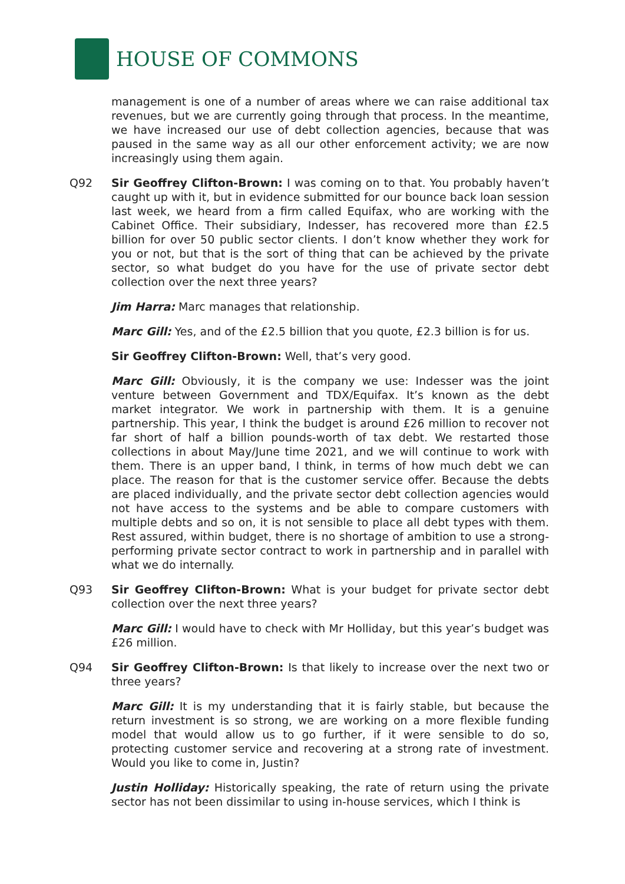HOUSE OF COMMONS
management is one of a number of areas where we can raise additional tax revenues, but we are currently going through that process. In the meantime, we have increased our use of debt collection agencies, because that was paused in the same way as all our other enforcement activity; we are now increasingly using them again.
Q92 Sir Geoffrey Clifton-Brown: I was coming on to that. You probably haven’t caught up with it, but in evidence submitted for our bounce back loan session last week, we heard from a firm called Equifax, who are working with the Cabinet Office. Their subsidiary, Indesser, has recovered more than £2.5 billion for over 50 public sector clients. I don’t know whether they work for you or not, but that is the sort of thing that can be achieved by the private sector, so what budget do you have for the use of private sector debt collection over the next three years?
Jim Harra: Marc manages that relationship.
Marc Gill: Yes, and of the £2.5 billion that you quote, £2.3 billion is for us.
Sir Geoffrey Clifton-Brown: Well, that’s very good.
Marc Gill: Obviously, it is the company we use: Indesser was the joint venture between Government and TDX/Equifax. It’s known as the debt market integrator. We work in partnership with them. It is a genuine partnership. This year, I think the budget is around £26 million to recover not far short of half a billion pounds-worth of tax debt. We restarted those collections in about May/June time 2021, and we will continue to work with them. There is an upper band, I think, in terms of how much debt we can place. The reason for that is the customer service offer. Because the debts are placed individually, and the private sector debt collection agencies would not have access to the systems and be able to compare customers with multiple debts and so on, it is not sensible to place all debt types with them. Rest assured, within budget, there is no shortage of ambition to use a strong-performing private sector contract to work in partnership and in parallel with what we do internally.
Q93 Sir Geoffrey Clifton-Brown: What is your budget for private sector debt collection over the next three years?
Marc Gill: I would have to check with Mr Holliday, but this year’s budget was £26 million.
Q94 Sir Geoffrey Clifton-Brown: Is that likely to increase over the next two or three years?
Marc Gill: It is my understanding that it is fairly stable, but because the return investment is so strong, we are working on a more flexible funding model that would allow us to go further, if it were sensible to do so, protecting customer service and recovering at a strong rate of investment. Would you like to come in, Justin?
Justin Holliday: Historically speaking, the rate of return using the private sector has not been dissimilar to using in-house services, which I think is